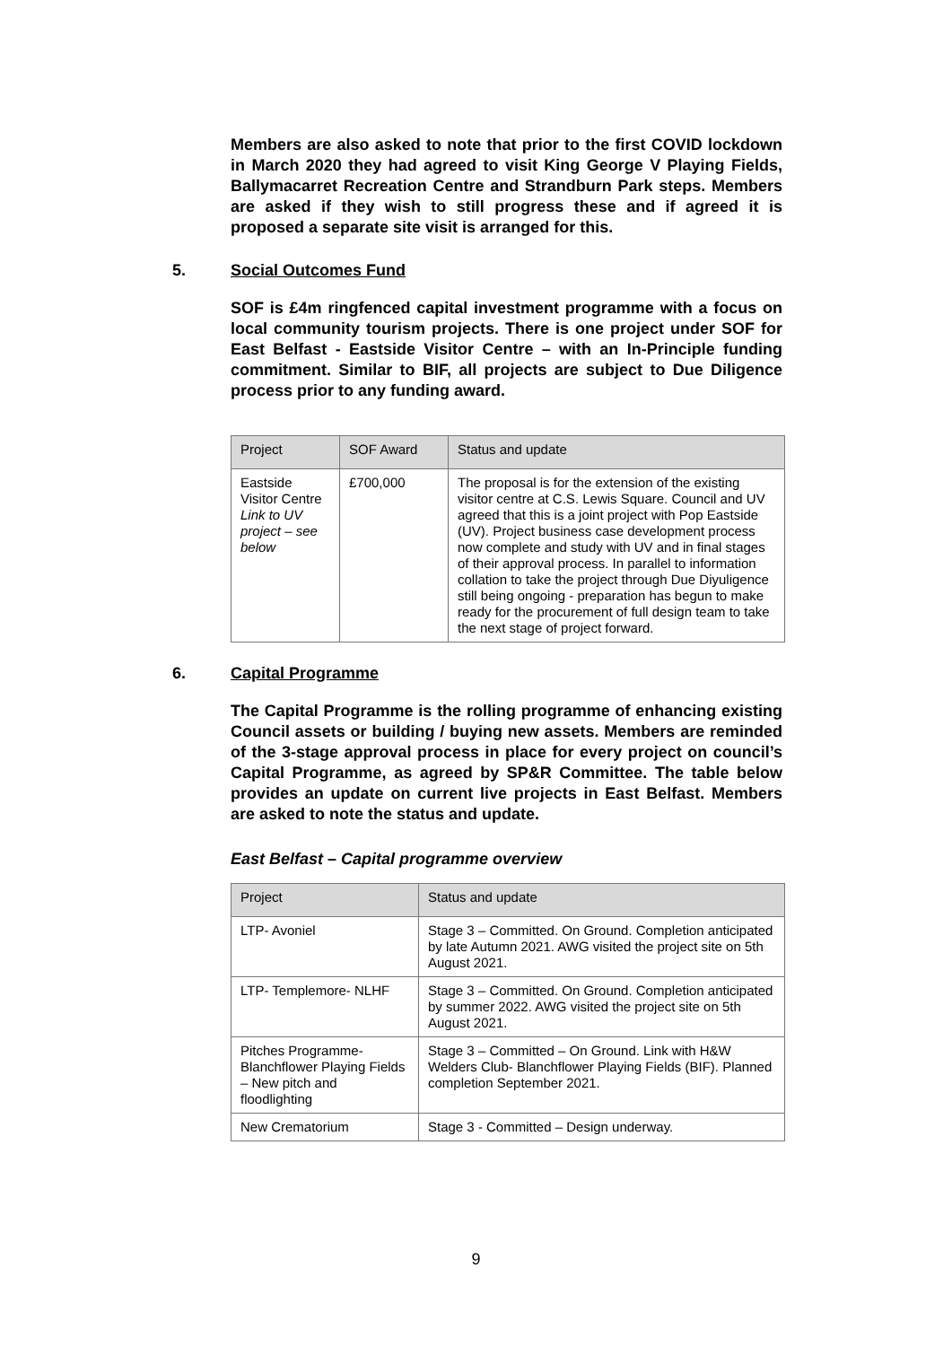Members are also asked to note that prior to the first COVID lockdown in March 2020 they had agreed to visit King George V Playing Fields, Ballymacarret Recreation Centre and Strandburn Park steps. Members are asked if they wish to still progress these and if agreed it is proposed a separate site visit is arranged for this.
5. Social Outcomes Fund
SOF is £4m ringfenced capital investment programme with a focus on local community tourism projects. There is one project under SOF for East Belfast - Eastside Visitor Centre – with an In-Principle funding commitment. Similar to BIF, all projects are subject to Due Diligence process prior to any funding award.
| Project | SOF Award | Status and update |
| --- | --- | --- |
| Eastside Visitor Centre Link to UV project – see below | £700,000 | The proposal is for the extension of the existing visitor centre at C.S. Lewis Square. Council and UV agreed that this is a joint project with Pop Eastside (UV). Project business case development process now complete and study with UV and in final stages of their approval process. In parallel to information collation to take the project through Due Diyuligence still being ongoing - preparation has begun to make ready for the procurement of full design team to take the next stage of project forward. |
6. Capital Programme
The Capital Programme is the rolling programme of enhancing existing Council assets or building / buying new assets. Members are reminded of the 3-stage approval process in place for every project on council’s Capital Programme, as agreed by SP&R Committee. The table below provides an update on current live projects in East Belfast. Members are asked to note the status and update.
East Belfast – Capital programme overview
| Project | Status and update |
| --- | --- |
| LTP- Avoniel | Stage 3 – Committed. On Ground. Completion anticipated by late Autumn 2021. AWG visited the project site on 5th August 2021. |
| LTP- Templemore- NLHF | Stage 3 – Committed. On Ground. Completion anticipated by summer 2022. AWG visited the project site on 5th August 2021. |
| Pitches Programme- Blanchflower Playing Fields – New pitch and floodlighting | Stage 3 – Committed – On Ground. Link with H&W Welders Club- Blanchflower Playing Fields (BIF). Planned completion September 2021. |
| New Crematorium | Stage 3 - Committed – Design underway. |
9